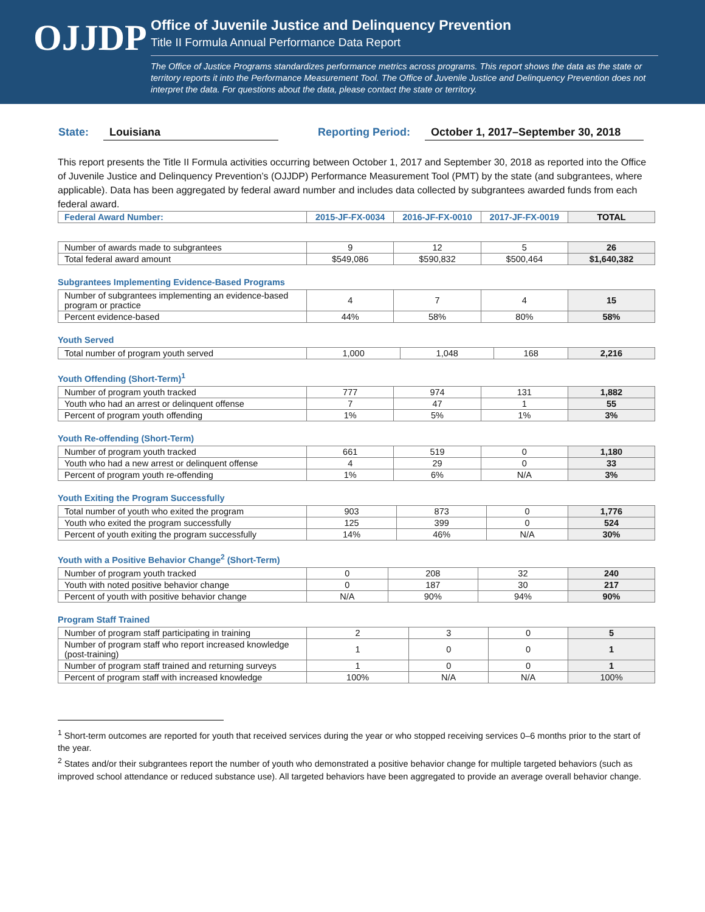OJJDP
Office of Juvenile Justice and Delinquency Prevention
Title II Formula Annual Performance Data Report
The Office of Justice Programs standardizes performance metrics across programs. This report shows the data as the state or territory reports it into the Performance Measurement Tool. The Office of Juvenile Justice and Delinquency Prevention does not interpret the data. For questions about the data, please contact the state or territory.
State: Louisiana Reporting Period: October 1, 2017–September 30, 2018
This report presents the Title II Formula activities occurring between October 1, 2017 and September 30, 2018 as reported into the Office of Juvenile Justice and Delinquency Prevention’s (OJJDP) Performance Measurement Tool (PMT) by the state (and subgrantees, where applicable). Data has been aggregated by federal award number and includes data collected by subgrantees awarded funds from each federal award.
| Federal Award Number: | 2015-JF-FX-0034 | 2016-JF-FX-0010 | 2017-JF-FX-0019 | TOTAL |
| --- | --- | --- | --- | --- |
| Number of awards made to subgrantees | 9 | 12 | 5 | 26 |
| Total federal award amount | $549,086 | $590,832 | $500,464 | $1,640,382 |
Subgrantees Implementing Evidence-Based Programs
| Number of subgrantees implementing an evidence-based program or practice | 4 | 7 | 4 | 15 |
| Percent evidence-based | 44% | 58% | 80% | 58% |
Youth Served
| Total number of program youth served | 1,000 | 1,048 | 168 | 2,216 |
Youth Offending (Short-Term)<sup>1</sup>
| Number of program youth tracked | 777 | 974 | 131 | 1,882 |
| Youth who had an arrest or delinquent offense | 7 | 47 | 1 | 55 |
| Percent of program youth offending | 1% | 5% | 1% | 3% |
Youth Re-offending (Short-Term)
| Number of program youth tracked | 661 | 519 | 0 | 1,180 |
| Youth who had a new arrest or delinquent offense | 4 | 29 | 0 | 33 |
| Percent of program youth re-offending | 1% | 6% | N/A | 3% |
Youth Exiting the Program Successfully
| Total number of youth who exited the program | 903 | 873 | 0 | 1,776 |
| Youth who exited the program successfully | 125 | 399 | 0 | 524 |
| Percent of youth exiting the program successfully | 14% | 46% | N/A | 30% |
Youth with a Positive Behavior Change<sup>2</sup> (Short-Term)
| Number of program youth tracked | 0 | 208 | 32 | 240 |
| Youth with noted positive behavior change | 0 | 187 | 30 | 217 |
| Percent of youth with positive behavior change | N/A | 90% | 94% | 90% |
Program Staff Trained
| Number of program staff participating in training | 2 | 3 | 0 | 5 |
| Number of program staff who report increased knowledge (post-training) | 1 | 0 | 0 | 1 |
| Number of program staff trained and returning surveys | 1 | 0 | 0 | 1 |
| Percent of program staff with increased knowledge | 100% | N/A | N/A | 100% |
<sup>1</sup> Short-term outcomes are reported for youth that received services during the year or who stopped receiving services 0–6 months prior to the start of the year.
<sup>2</sup> States and/or their subgrantees report the number of youth who demonstrated a positive behavior change for multiple targeted behaviors (such as improved school attendance or reduced substance use). All targeted behaviors have been aggregated to provide an average overall behavior change.